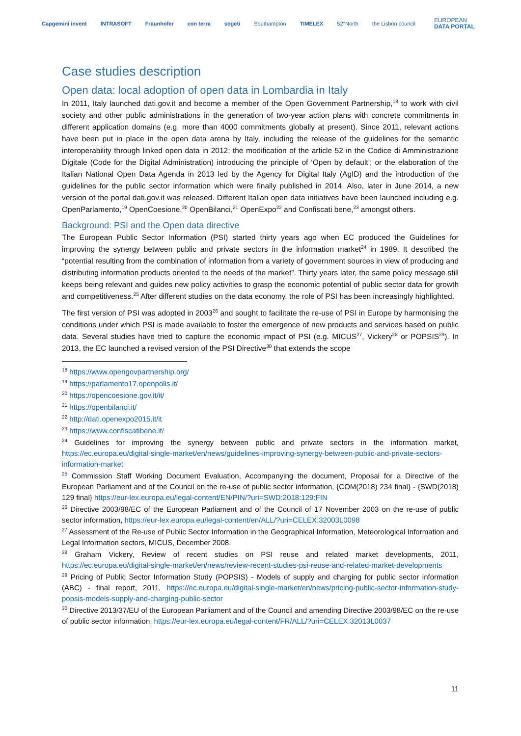Capgemini invent INTRASOFT Fraunhofer con terra sogeti Southampton TIMELEX 52°North the Lisbon council EUROPEAN
DATA PORTAL
Case studies description
Open data: local adoption of open data in Lombardia in Italy
In 2011, Italy launched dati.gov.it and become a member of the Open Government Partnership,<sup>18</sup> to work with civil society and other public administrations in the generation of two-year action plans with concrete commitments in different application domains (e.g. more than 4000 commitments globally at present). Since 2011, relevant actions have been put in place in the open data arena by Italy, including the release of the guidelines for the semantic interoperability through linked open data in 2012; the modification of the article 52 in the Codice di Amministrazione Digitale (Code for the Digital Administration) introducing the principle of ‘Open by default’; or the elaboration of the Italian National Open Data Agenda in 2013 led by the Agency for Digital Italy (AgID) and the introduction of the guidelines for the public sector information which were finally published in 2014. Also, later in June 2014, a new version of the portal dati.gov.it was released. Different Italian open data initiatives have been launched including e.g. OpenParlamento,<sup>19</sup> OpenCoesione,<sup>20</sup> OpenBilanci,<sup>21</sup> OpenExpo<sup>22</sup> and Confiscati bene,<sup>23</sup> amongst others.
Background: PSI and the Open data directive
The European Public Sector Information (PSI) started thirty years ago when EC produced the Guidelines for improving the synergy between public and private sectors in the information market<sup>24</sup> in 1989. It described the “potential resulting from the combination of information from a variety of government sources in view of producing and distributing information products oriented to the needs of the market”. Thirty years later, the same policy message still keeps being relevant and guides new policy activities to grasp the economic potential of public sector data for growth and competitiveness.<sup>25</sup> After different studies on the data economy, the role of PSI has been increasingly highlighted.
The first version of PSI was adopted in 2003<sup>26</sup> and sought to facilitate the re-use of PSI in Europe by harmonising the conditions under which PSI is made available to foster the emergence of new products and services based on public data. Several studies have tried to capture the economic impact of PSI (e.g. MICUS<sup>27</sup>, Vickery<sup>28</sup> or POPSIS<sup>29</sup>). In 2013, the EC launched a revised version of the PSI Directive<sup>30</sup> that extends the scope
<sup>18</sup> https://www.opengovpartnership.org/
<sup>19</sup> https://parlamento17.openpolis.it/
<sup>20</sup> https://opencoesione.gov.it/it/
<sup>21</sup> https://openbilanci.it/
<sup>22</sup> http://dati.openexpo2015.it/it
<sup>23</sup> https://www.confiscatibene.it/
<sup>24</sup> Guidelines for improving the synergy between public and private sectors in the information market, https://ec.europa.eu/digital-single-market/en/news/guidelines-improving-synergy-between-public-and-private-sectors-information-market
<sup>25</sup> Commission Staff Working Document Evaluation, Accompanying the document, Proposal for a Directive of the European Parliament and of the Council on the re-use of public sector information, {COM(2018) 234 final} - {SWD(2018) 129 final} https://eur-lex.europa.eu/legal-content/EN/PIN/?uri=SWD:2018:129:FIN
<sup>26</sup> Directive 2003/98/EC of the European Parliament and of the Council of 17 November 2003 on the re-use of public sector information, https://eur-lex.europa.eu/legal-content/en/ALL/?uri=CELEX:32003L0098
<sup>27</sup> Assessment of the Re-use of Public Sector Information in the Geographical Information, Meteorological Information and Legal Information sectors, MICUS, December 2008.
<sup>28</sup> Graham Vickery, Review of recent studies on PSI reuse and related market developments, 2011, https://ec.europa.eu/digital-single-market/en/news/review-recent-studies-psi-reuse-and-related-market-developments
<sup>29</sup> Pricing of Public Sector Information Study (POPSIS) - Models of supply and charging for public sector information (ABC) - final report, 2011, https://ec.europa.eu/digital-single-market/en/news/pricing-public-sector-information-study-popsis-models-supply-and-charging-public-sector
<sup>30</sup> Directive 2013/37/EU of the European Parliament and of the Council and amending Directive 2003/98/EC on the re-use of public sector information, https://eur-lex.europa.eu/legal-content/FR/ALL/?uri=CELEX:32013L0037
11